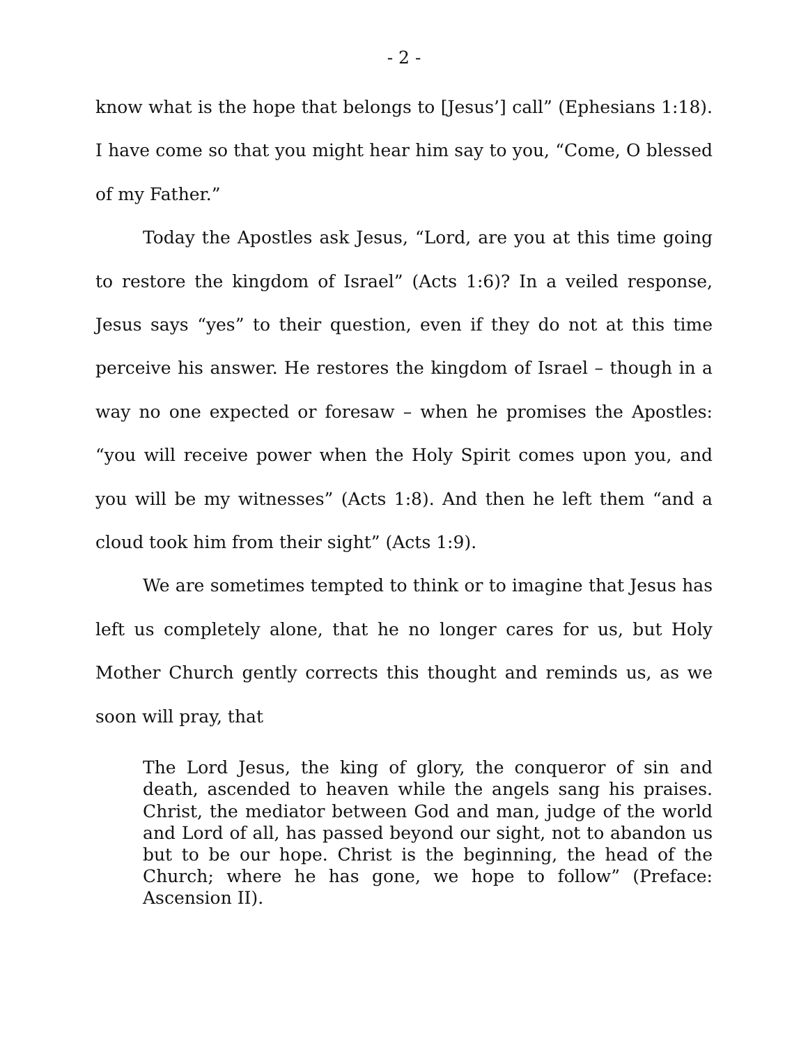- 2 -
know what is the hope that belongs to [Jesus’] call” (Ephesians 1:18). I have come so that you might hear him say to you, “Come, O blessed of my Father.”
Today the Apostles ask Jesus, “Lord, are you at this time going to restore the kingdom of Israel” (Acts 1:6)? In a veiled response, Jesus says “yes” to their question, even if they do not at this time perceive his answer. He restores the kingdom of Israel – though in a way no one expected or foresaw – when he promises the Apostles: “you will receive power when the Holy Spirit comes upon you, and you will be my witnesses” (Acts 1:8). And then he left them “and a cloud took him from their sight” (Acts 1:9).
We are sometimes tempted to think or to imagine that Jesus has left us completely alone, that he no longer cares for us, but Holy Mother Church gently corrects this thought and reminds us, as we soon will pray, that
The Lord Jesus, the king of glory, the conqueror of sin and death, ascended to heaven while the angels sang his praises. Christ, the mediator between God and man, judge of the world and Lord of all, has passed beyond our sight, not to abandon us but to be our hope. Christ is the beginning, the head of the Church; where he has gone, we hope to follow” (Preface: Ascension II).